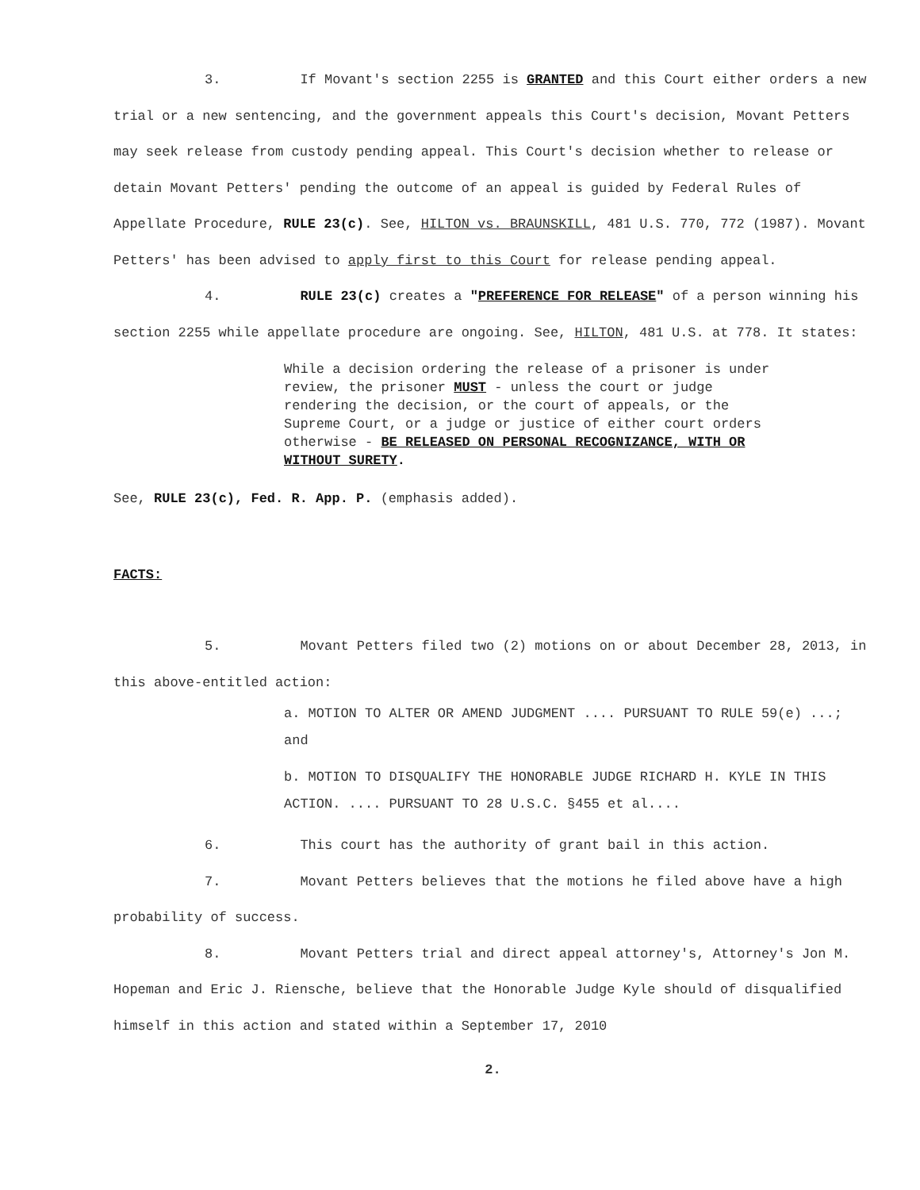3. If Movant's section 2255 is GRANTED and this Court either orders a new trial or a new sentencing, and the government appeals this Court's decision, Movant Petters may seek release from custody pending appeal. This Court's decision whether to release or detain Movant Petters' pending the outcome of an appeal is guided by Federal Rules of Appellate Procedure, RULE 23(c). See, HILTON vs. BRAUNSKILL, 481 U.S. 770, 772 (1987). Movant Petters' has been advised to apply first to this Court for release pending appeal.
4. RULE 23(c) creates a "PREFERENCE FOR RELEASE" of a person winning his section 2255 while appellate procedure are ongoing. See, HILTON, 481 U.S. at 778. It states:
While a decision ordering the release of a prisoner is under review, the prisoner MUST - unless the court or judge rendering the decision, or the court of appeals, or the Supreme Court, or a judge or justice of either court orders otherwise - BE RELEASED ON PERSONAL RECOGNIZANCE, WITH OR WITHOUT SURETY.
See, RULE 23(c), Fed. R. App. P. (emphasis added).
FACTS:
5. Movant Petters filed two (2) motions on or about December 28, 2013, in this above-entitled action:
a. MOTION TO ALTER OR AMEND JUDGMENT .... PURSUANT TO RULE 59(e) ...; and
b. MOTION TO DISQUALIFY THE HONORABLE JUDGE RICHARD H. KYLE IN THIS ACTION. .... PURSUANT TO 28 U.S.C. §455 et al....
6. This court has the authority of grant bail in this action.
7. Movant Petters believes that the motions he filed above have a high probability of success.
8. Movant Petters trial and direct appeal attorney's, Attorney's Jon M. Hopeman and Eric J. Riensche, believe that the Honorable Judge Kyle should of disqualified himself in this action and stated within a September 17, 2010
2.